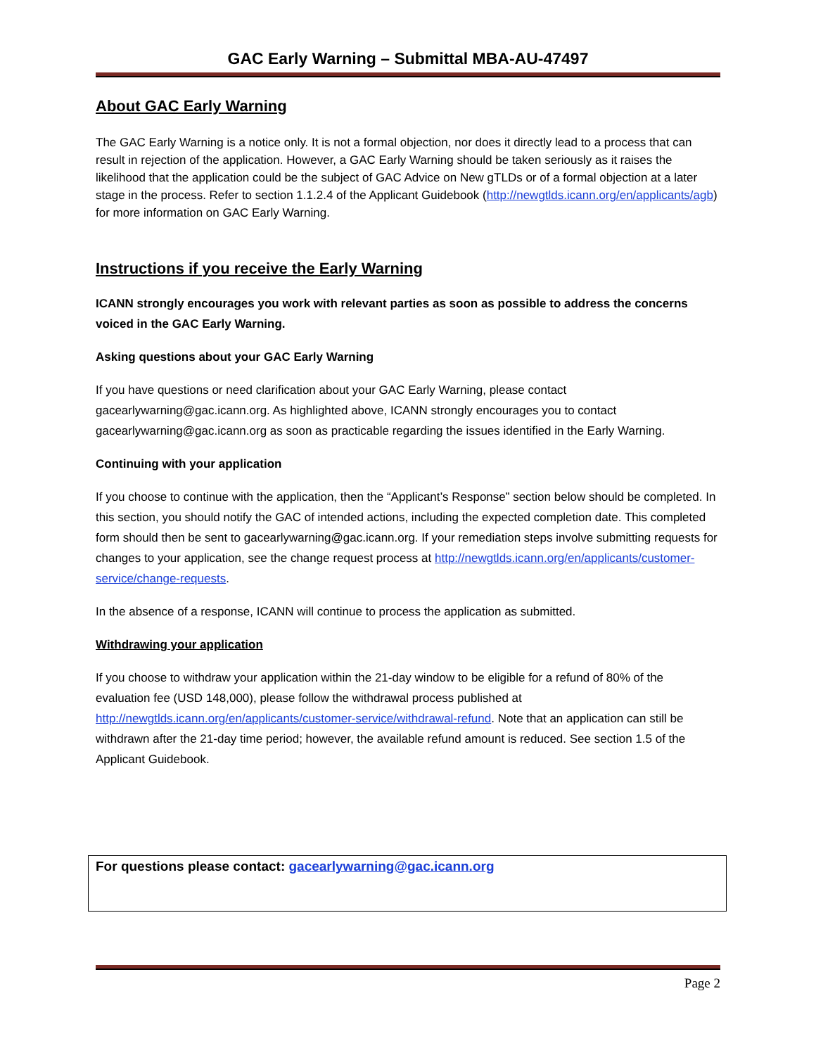GAC Early Warning – Submittal MBA-AU-47497
About GAC Early Warning
The GAC Early Warning is a notice only. It is not a formal objection, nor does it directly lead to a process that can result in rejection of the application. However, a GAC Early Warning should be taken seriously as it raises the likelihood that the application could be the subject of GAC Advice on New gTLDs or of a formal objection at a later stage in the process. Refer to section 1.1.2.4 of the Applicant Guidebook (http://newgtlds.icann.org/en/applicants/agb) for more information on GAC Early Warning.
Instructions if you receive the Early Warning
ICANN strongly encourages you work with relevant parties as soon as possible to address the concerns voiced in the GAC Early Warning.
Asking questions about your GAC Early Warning
If you have questions or need clarification about your GAC Early Warning, please contact gacearlywarning@gac.icann.org. As highlighted above, ICANN strongly encourages you to contact gacearlywarning@gac.icann.org as soon as practicable regarding the issues identified in the Early Warning.
Continuing with your application
If you choose to continue with the application, then the “Applicant’s Response” section below should be completed. In this section, you should notify the GAC of intended actions, including the expected completion date. This completed form should then be sent to gacearlywarning@gac.icann.org. If your remediation steps involve submitting requests for changes to your application, see the change request process at http://newgtlds.icann.org/en/applicants/customer-service/change-requests.
In the absence of a response, ICANN will continue to process the application as submitted.
Withdrawing your application
If you choose to withdraw your application within the 21-day window to be eligible for a refund of 80% of the evaluation fee (USD 148,000), please follow the withdrawal process published at http://newgtlds.icann.org/en/applicants/customer-service/withdrawal-refund. Note that an application can still be withdrawn after the 21-day time period; however, the available refund amount is reduced. See section 1.5 of the Applicant Guidebook.
For questions please contact: gacearlywarning@gac.icann.org
Page 2